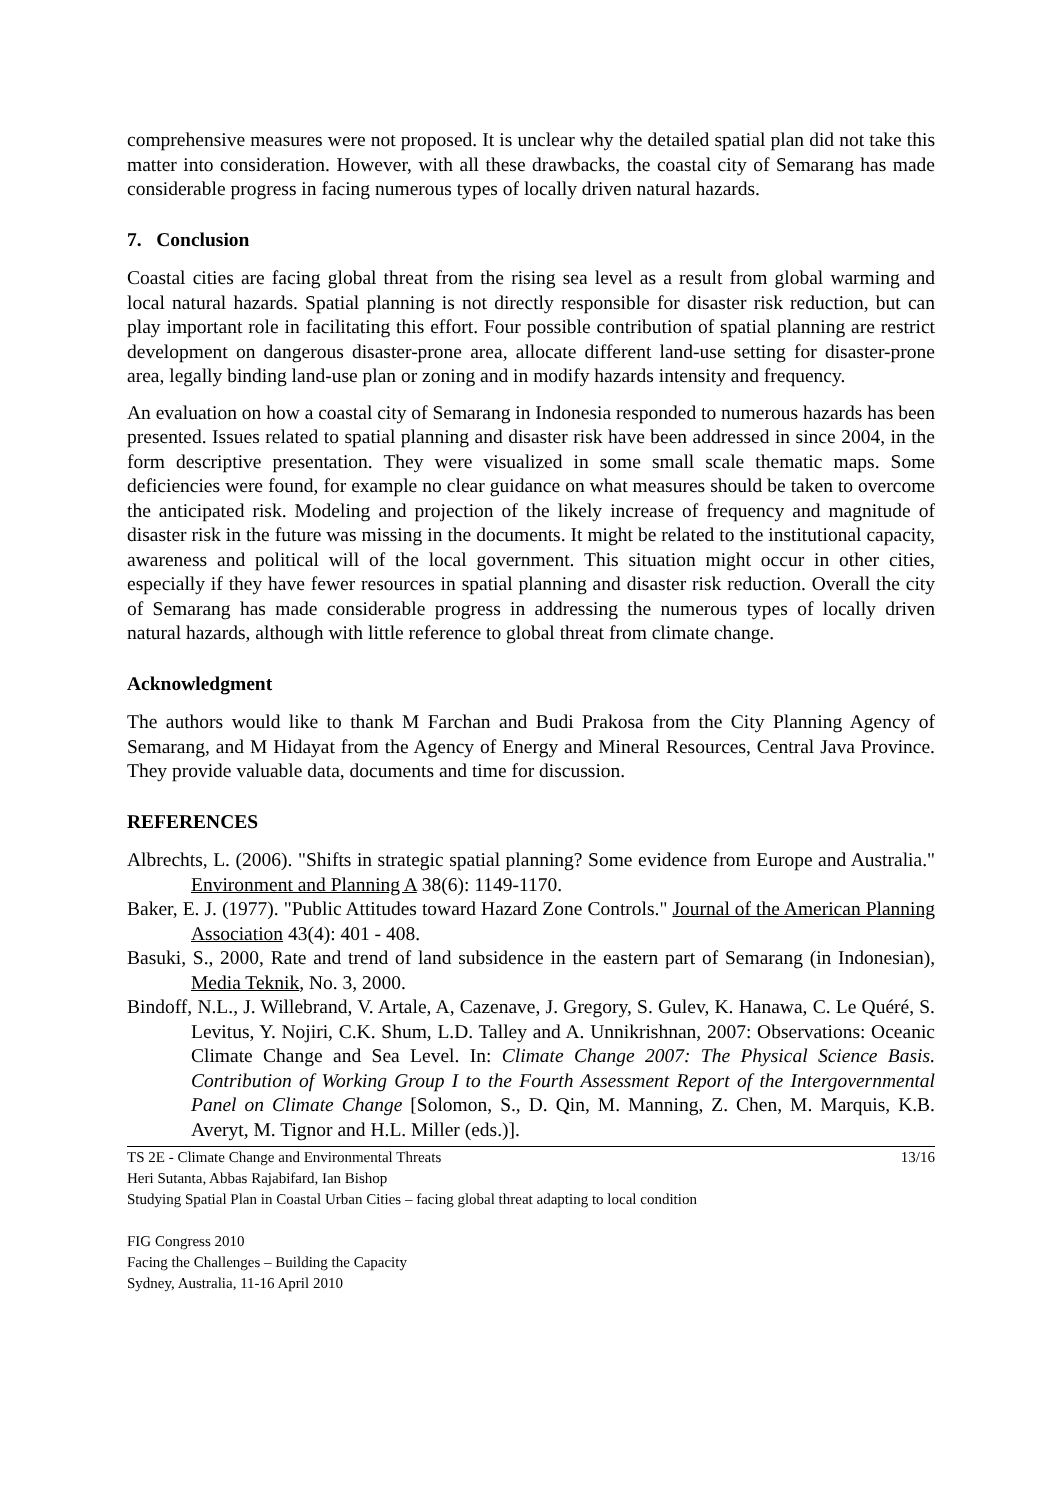comprehensive measures were not proposed. It is unclear why the detailed spatial plan did not take this matter into consideration. However, with all these drawbacks, the coastal city of Semarang has made considerable progress in facing numerous types of locally driven natural hazards.
7. Conclusion
Coastal cities are facing global threat from the rising sea level as a result from global warming and local natural hazards. Spatial planning is not directly responsible for disaster risk reduction, but can play important role in facilitating this effort. Four possible contribution of spatial planning are restrict development on dangerous disaster-prone area, allocate different land-use setting for disaster-prone area, legally binding land-use plan or zoning and in modify hazards intensity and frequency.
An evaluation on how a coastal city of Semarang in Indonesia responded to numerous hazards has been presented. Issues related to spatial planning and disaster risk have been addressed in since 2004, in the form descriptive presentation. They were visualized in some small scale thematic maps. Some deficiencies were found, for example no clear guidance on what measures should be taken to overcome the anticipated risk. Modeling and projection of the likely increase of frequency and magnitude of disaster risk in the future was missing in the documents. It might be related to the institutional capacity, awareness and political will of the local government. This situation might occur in other cities, especially if they have fewer resources in spatial planning and disaster risk reduction. Overall the city of Semarang has made considerable progress in addressing the numerous types of locally driven natural hazards, although with little reference to global threat from climate change.
Acknowledgment
The authors would like to thank M Farchan and Budi Prakosa from the City Planning Agency of Semarang, and M Hidayat from the Agency of Energy and Mineral Resources, Central Java Province. They provide valuable data, documents and time for discussion.
REFERENCES
Albrechts, L. (2006). "Shifts in strategic spatial planning? Some evidence from Europe and Australia." Environment and Planning A 38(6): 1149-1170.
Baker, E. J. (1977). "Public Attitudes toward Hazard Zone Controls." Journal of the American Planning Association 43(4): 401 - 408.
Basuki, S., 2000, Rate and trend of land subsidence in the eastern part of Semarang (in Indonesian), Media Teknik, No. 3, 2000.
Bindoff, N.L., J. Willebrand, V. Artale, A, Cazenave, J. Gregory, S. Gulev, K. Hanawa, C. Le Quéré, S. Levitus, Y. Nojiri, C.K. Shum, L.D. Talley and A. Unnikrishnan, 2007: Observations: Oceanic Climate Change and Sea Level. In: Climate Change 2007: The Physical Science Basis. Contribution of Working Group I to the Fourth Assessment Report of the Intergovernmental Panel on Climate Change [Solomon, S., D. Qin, M. Manning, Z. Chen, M. Marquis, K.B. Averyt, M. Tignor and H.L. Miller (eds.)].
13/16 TS 2E - Climate Change and Environmental Threats
Heri Sutanta, Abbas Rajabifard, Ian Bishop
Studying Spatial Plan in Coastal Urban Cities – facing global threat adapting to local condition
FIG Congress 2010
Facing the Challenges – Building the Capacity
Sydney, Australia, 11-16 April 2010